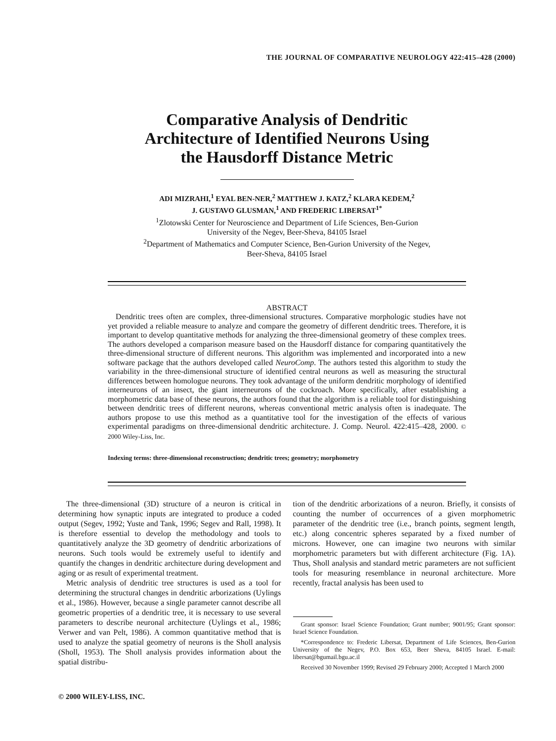THE JOURNAL OF COMPARATIVE NEUROLOGY 422:415–428 (2000)
Comparative Analysis of Dendritic
Architecture of Identified Neurons Using
the Hausdorff Distance Metric
ADI MIZRAHI,<sup>1</sup> EYAL BEN-NER,<sup>2</sup> MATTHEW J. KATZ,<sup>2</sup> KLARA KEDEM,<sup>2</sup>
J. GUSTAVO GLUSMAN,<sup>1</sup> AND FREDERIC LIBERSAT<sup>1*</sup>
<sup>1</sup> Zlotowski Center for Neuroscience and Department of Life Sciences, Ben-Gurion
University of the Negev, Beer-Sheva, 84105 Israel
<sup>2</sup> Department of Mathematics and Computer Science, Ben-Gurion University of the Negev,
Beer-Sheva, 84105 Israel
ABSTRACT
Dendritic trees often are complex, three-dimensional structures. Comparative morphologic studies have not yet provided a reliable measure to analyze and compare the geometry of different dendritic trees. Therefore, it is important to develop quantitative methods for analyzing the three-dimensional geometry of these complex trees. The authors developed a comparison measure based on the Hausdorff distance for comparing quantitatively the three-dimensional structure of different neurons. This algorithm was implemented and incorporated into a new software package that the authors developed called NeuroComp. The authors tested this algorithm to study the variability in the three-dimensional structure of identified central neurons as well as measuring the structural differences between homologue neurons. They took advantage of the uniform dendritic morphology of identified interneurons of an insect, the giant interneurons of the cockroach. More specifically, after establishing a morphometric data base of these neurons, the authors found that the algorithm is a reliable tool for distinguishing between dendritic trees of different neurons, whereas conventional metric analysis often is inadequate. The authors propose to use this method as a quantitative tool for the investigation of the effects of various experimental paradigms on three-dimensional dendritic architecture. J. Comp. Neurol. 422:415–428, 2000. © 2000 Wiley-Liss, Inc.
Indexing terms: three-dimensional reconstruction; dendritic trees; geometry; morphometry
The three-dimensional (3D) structure of a neuron is critical in determining how synaptic inputs are integrated to produce a coded output (Segev, 1992; Yuste and Tank, 1996; Segev and Rall, 1998). It is therefore essential to develop the methodology and tools to quantitatively analyze the 3D geometry of dendritic arborizations of neurons. Such tools would be extremely useful to identify and quantify the changes in dendritic architecture during development and aging or as result of experimental treatment.
Metric analysis of dendritic tree structures is used as a tool for determining the structural changes in dendritic arborizations (Uylings et al., 1986). However, because a single parameter cannot describe all geometric properties of a dendritic tree, it is necessary to use several parameters to describe neuronal architecture (Uylings et al., 1986; Verwer and van Pelt, 1986). A common quantitative method that is used to analyze the spatial geometry of neurons is the Sholl analysis (Sholl, 1953). The Sholl analysis provides information about the spatial distribu-
tion of the dendritic arborizations of a neuron. Briefly, it consists of counting the number of occurrences of a given morphometric parameter of the dendritic tree (i.e., branch points, segment length, etc.) along concentric spheres separated by a fixed number of microns. However, one can imagine two neurons with similar morphometric parameters but with different architecture (Fig. 1A). Thus, Sholl analysis and standard metric parameters are not sufficient tools for measuring resemblance in neuronal architecture. More recently, fractal analysis has been used to
Grant sponsor: Israel Science Foundation; Grant number; 9001/95; Grant sponsor: Israel Science Foundation.
*Correspondence to: Frederic Libersat, Department of Life Sciences, Ben-Gurion University of the Negev, P.O. Box 653, Beer Sheva, 84105 Israel. E-mail: libersat@bgumail.bgu.ac.il
Received 30 November 1999; Revised 29 February 2000; Accepted 1 March 2000
© 2000 WILEY-LISS, INC.